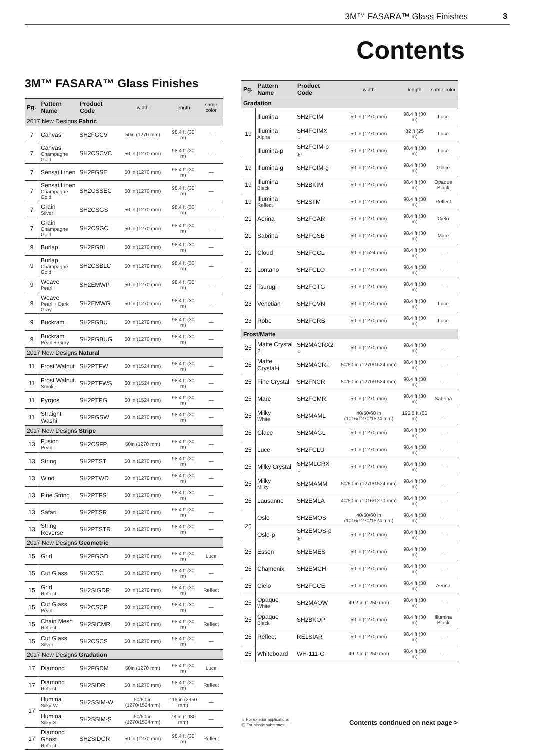3M™ FASARA™ Glass Finishes 3
Contents
3M™ FASARA™ Glass Finishes
| Pg. | Pattern Name | Product Code | width | length | same color |
| --- | --- | --- | --- | --- | --- |
| 2017 New Designs Fabric | | | | | |
| 7 | Canvas | SH2FGCV | 50in (1270 mm) | 98.4 ft (30 m) | — |
| 7 | Canvas Champagne Gold | SH2CSCVC | 50 in (1270 mm) | 98.4 ft (30 m) | — |
| 7 | Sensai Linen | SH2FGSE | 50 in (1270 mm) | 98.4 ft (30 m) | — |
| 7 | Sensai Linen Champagne Gold | SH2CSSEC | 50 in (1270 mm) | 98.4 ft (30 m) | — |
| 7 | Grain Silver | SH2CSGS | 50 in (1270 mm) | 98.4 ft (30 m) | — |
| 7 | Grain Champagne Gold | SH2CSGC | 50 in (1270 mm) | 98.4 ft (30 m) | — |
| 9 | Burlap | SH2FGBL | 50 in (1270 mm) | 98.4 ft (30 m) | — |
| 9 | Burlap Champagne Gold | SH2CSBLC | 50 in (1270 mm) | 98.4 ft (30 m) | — |
| 9 | Weave Pearl | SH2EMWP | 50 in (1270 mm) | 98.4 ft (30 m) | — |
| 9 | Weave Pearl + Dark Gray | SH2EMWG | 50 in (1270 mm) | 98.4 ft (30 m) | — |
| 9 | Buckram | SH2FGBU | 50 in (1270 mm) | 98.4 ft (30 m) | — |
| 9 | Buckram Pearl + Gray | SH2FGBUG | 50 in (1270 mm) | 98.4 ft (30 m) | — |
| 2017 New Designs Natural | | | | | |
| 11 | Frost Walnut | SH2PTFW | 60 in (1524 mm) | 98.4 ft (30 m) | — |
| 11 | Frost Walnut Smoke | SH2PTFWS | 60 in (1524 mm) | 98.4 ft (30 m) | — |
| 11 | Pyrgos | SH2PTPG | 60 in (1524 mm) | 98.4 ft (30 m) | — |
| 11 | Straight Washi | SH2FGSW | 50 in (1270 mm) | 98.4 ft (30 m) | — |
| 2017 New Designs Stripe | | | | | |
| 13 | Fusion Pearl | SH2CSFP | 50in (1270 mm) | 98.4 ft (30 m) | — |
| 13 | String | SH2PTST | 50 in (1270 mm) | 98.4 ft (30 m) | — |
| 13 | Wind | SH2PTWD | 50 in (1270 mm) | 98.4 ft (30 m) | — |
| 13 | Fine String | SH2PTFS | 50 in (1270 mm) | 98.4 ft (30 m) | — |
| 13 | Safari | SH2PTSR | 50 in (1270 mm) | 98.4 ft (30 m) | — |
| 13 | String Reverse | SH2PTSTR | 50 in (1270 mm) | 98.4 ft (30 m) | — |
| 2017 New Designs Geometric | | | | | |
| 15 | Grid | SH2FGGD | 50 in (1270 mm) | 98.4 ft (30 m) | Luce |
| 15 | Cut Glass | SH2CSC | 50 in (1270 mm) | 98.4 ft (30 m) | — |
| 15 | Grid Reflect | SH2SIGDR | 50 in (1270 mm) | 98.4 ft (30 m) | Reflect |
| 15 | Cut Glass Pearl | SH2CSCP | 50 in (1270 mm) | 98.4 ft (30 m) | — |
| 15 | Chain Mesh Reflect | SH2SICMR | 50 in (1270 mm) | 98.4 ft (30 m) | Reflect |
| 15 | Cut Glass Silver | SH2CSCS | 50 in (1270 mm) | 98.4 ft (30 m) | — |
| 2017 New Designs Gradation | | | | | |
| 17 | Diamond | SH2FGDM | 50in (1270 mm) | 98.4 ft (30 m) | Luce |
| 17 | Diamond Reflect | SH2SIDR | 50 in (1270 mm) | 98.4 ft (30 m) | Reflect |
| 17 | Illumina Silky-W | SH2SSIM-W | 50/60 in (1270/1524mm) | 116 in (2950 mm) | — |
| | Illumina Silky-S | SH2SSIM-S | 50/60 in (1270/1524mm) | 78 in (1980 mm) | — |
| 17 | Diamond Ghost Reflect | SH2SIDGR | 50 in (1270 mm) | 98.4 ft (30 m) | Reflect |
| Pg. | Pattern Name | Product Code | width | length | same color |
| --- | --- | --- | --- | --- | --- |
| Gradation | | | | | |
| 19 | Illumina | SH2FGIM | 50 in (1270 mm) | 98.4 ft (30 m) | Luce |
| | Illumina Alpha | SH4FGIMX ☼ | 50 in (1270 mm) | 82 ft (25 m) | Luce |
| | Illumina-p | SH2FGIM-p Ⓟ | 50 in (1270 mm) | 98.4 ft (30 m) | Luce |
| 19 | Illumina-g | SH2FGIM-g | 50 in (1270 mm) | 98.4 ft (30 m) | Glace |
| 19 | Illumina Black | SH2BKIM | 50 in (1270 mm) | 98.4 ft (30 m) | Opaque Black |
| 19 | Illumina Reflect | SH2SIIM | 50 in (1270 mm) | 98.4 ft (30 m) | Reflect |
| 21 | Aerina | SH2FGAR | 50 in (1270 mm) | 98.4 ft (30 m) | Cielo |
| 21 | Sabrina | SH2FGSB | 50 in (1270 mm) | 98.4 ft (30 m) | Mare |
| 21 | Cloud | SH2FGCL | 60 in (1524 mm) | 98.4 ft (30 m) | — |
| 21 | Lontano | SH2FGLO | 50 in (1270 mm) | 98.4 ft (30 m) | — |
| 23 | Tsurugi | SH2FGTG | 50 in (1270 mm) | 98.4 ft (30 m) | — |
| 23 | Venetian | SH2FGVN | 50 in (1270 mm) | 98.4 ft (30 m) | Luce |
| 23 | Robe | SH2FGRB | 50 in (1270 mm) | 98.4 ft (30 m) | Luce |
| Frost/Matte | | | | | |
| 25 | Matte Crystal 2 | SH2MACRX2 ☼ | 50 in (1270 mm) | 98.4 ft (30 m) | — |
| 25 | Matte Crystal-i | SH2MACR-I | 50/60 in (1270/1524 mm) | 98.4 ft (30 m) | — |
| 25 | Fine Crystal | SH2FNCR | 50/60 in (1270/1524 mm) | 98.4 ft (30 m) | — |
| 25 | Mare | SH2FGMR | 50 in (1270 mm) | 98.4 ft (30 m) | Sabrina |
| 25 | Milky White | SH2MAML | 40/50/60 in (1016/1270/1524 mm) | 196.8 ft (60 m) | — |
| 25 | Glace | SH2MAGL | 50 in (1270 mm) | 98.4 ft (30 m) | — |
| 25 | Luce | SH2FGLU | 50 in (1270 mm) | 98.4 ft (30 m) | — |
| 25 | Milky Crystal | SH2MLCRX ☼ | 50 in (1270 mm) | 98.4 ft (30 m) | — |
| 25 | Milky Milky | SH2MAMM | 50/60 in (1270/1524 mm) | 98.4 ft (30 m) | — |
| 25 | Lausanne | SH2EMLA | 40/50 in (1016/1270 mm) | 98.4 ft (30 m) | — |
| 25 | Oslo | SH2EMOS | 40/50/60 in (1016/1270/1524 mm) | 98.4 ft (30 m) | — |
| | Oslo-p | SH2EMOS-p Ⓟ | 50 in (1270 mm) | 98.4 ft (30 m) | — |
| 25 | Essen | SH2EMES | 50 in (1270 mm) | 98.4 ft (30 m) | — |
| 25 | Chamonix | SH2EMCH | 50 in (1270 mm) | 98.4 ft (30 m) | — |
| 25 | Cielo | SH2FGCE | 50 in (1270 mm) | 98.4 ft (30 m) | Aerina |
| 25 | Opaque White | SH2MAOW | 49.2 in (1250 mm) | 98.4 ft (30 m) | — |
| 25 | Opaque Black | SH2BKOP | 50 in (1270 mm) | 98.4 ft (30 m) | Illumina Black |
| 25 | Reflect | RE1SIAR | 50 in (1270 mm) | 98.4 ft (30 m) | — |
| 25 | Whiteboard | WH-111-G | 49.2 in (1250 mm) | 98.4 ft (30 m) | — |
☼ For exterior applications
Ⓟ For plastic substrates
Contents continued on next page >